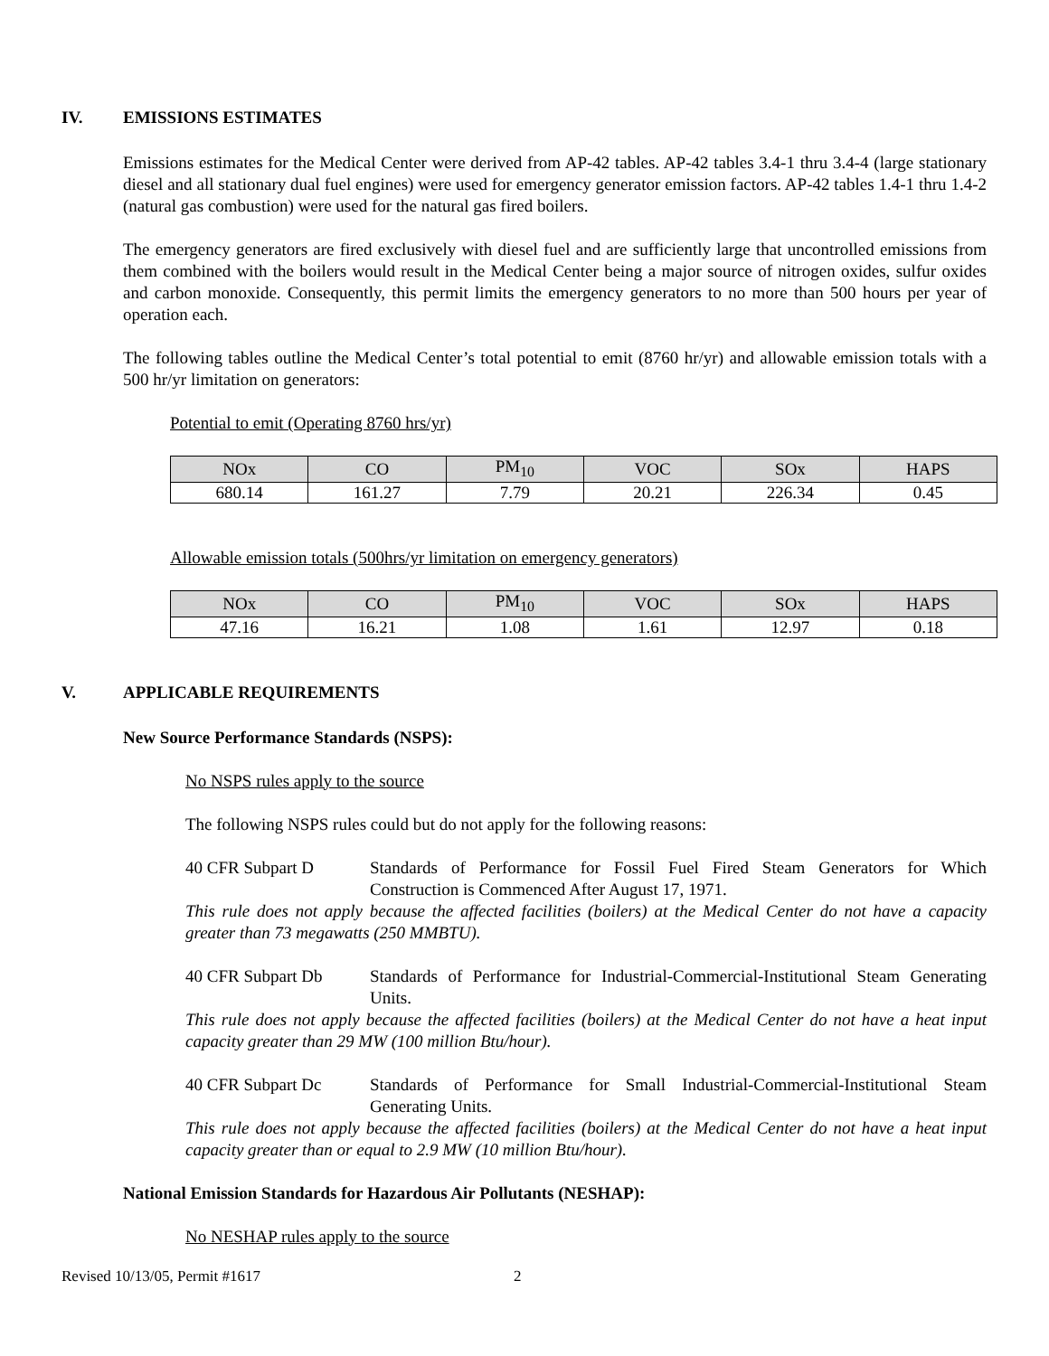IV. EMISSIONS ESTIMATES
Emissions estimates for the Medical Center were derived from AP-42 tables. AP-42 tables 3.4-1 thru 3.4-4 (large stationary diesel and all stationary dual fuel engines) were used for emergency generator emission factors. AP-42 tables 1.4-1 thru 1.4-2 (natural gas combustion) were used for the natural gas fired boilers.
The emergency generators are fired exclusively with diesel fuel and are sufficiently large that uncontrolled emissions from them combined with the boilers would result in the Medical Center being a major source of nitrogen oxides, sulfur oxides and carbon monoxide. Consequently, this permit limits the emergency generators to no more than 500 hours per year of operation each.
The following tables outline the Medical Center’s total potential to emit (8760 hr/yr) and allowable emission totals with a 500 hr/yr limitation on generators:
Potential to emit (Operating 8760 hrs/yr)
| NOx | CO | PM<sub>10</sub> | VOC | SOx | HAPS |
| --- | --- | --- | --- | --- | --- |
| 680.14 | 161.27 | 7.79 | 20.21 | 226.34 | 0.45 |
Allowable emission totals (500hrs/yr limitation on emergency generators)
| NOx | CO | PM<sub>10</sub> | VOC | SOx | HAPS |
| --- | --- | --- | --- | --- | --- |
| 47.16 | 16.21 | 1.08 | 1.61 | 12.97 | 0.18 |
V. APPLICABLE REQUIREMENTS
New Source Performance Standards (NSPS):
No NSPS rules apply to the source
The following NSPS rules could but do not apply for the following reasons:
40 CFR Subpart D Standards of Performance for Fossil Fuel Fired Steam Generators for Which Construction is Commenced After August 17, 1971.
This rule does not apply because the affected facilities (boilers) at the Medical Center do not have a capacity greater than 73 megawatts (250 MMBTU).
40 CFR Subpart Db Standards of Performance for Industrial-Commercial-Institutional Steam Generating Units.
This rule does not apply because the affected facilities (boilers) at the Medical Center do not have a heat input capacity greater than 29 MW (100 million Btu/hour).
40 CFR Subpart Dc Standards of Performance for Small Industrial-Commercial-Institutional Steam Generating Units.
This rule does not apply because the affected facilities (boilers) at the Medical Center do not have a heat input capacity greater than or equal to 2.9 MW (10 million Btu/hour).
National Emission Standards for Hazardous Air Pollutants (NESHAP):
No NESHAP rules apply to the source
Revised 10/13/05, Permit #1617 2